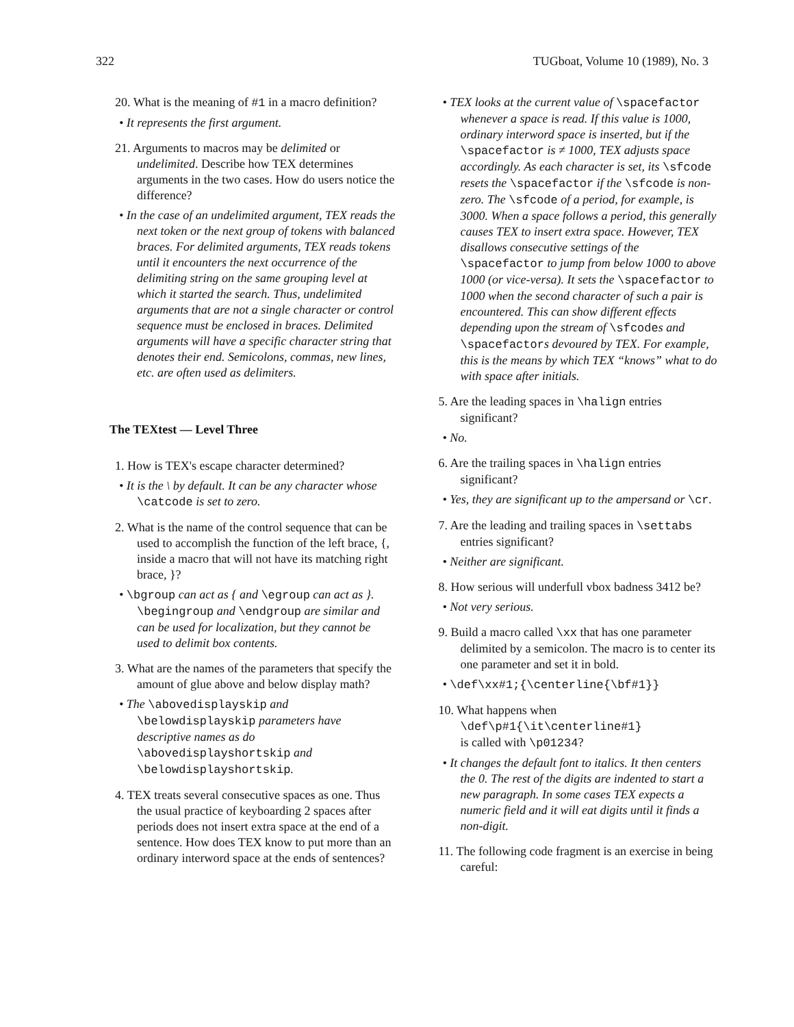322 TUGboat, Volume 10 (1989), No. 3
20. What is the meaning of #1 in a macro definition?
• It represents the first argument.
21. Arguments to macros may be delimited or undelimited. Describe how TEX determines arguments in the two cases. How do users notice the difference?
• In the case of an undelimited argument, TEX reads the next token or the next group of tokens with balanced braces. For delimited arguments, TEX reads tokens until it encounters the next occurrence of the delimiting string on the same grouping level at which it started the search. Thus, undelimited arguments that are not a single character or control sequence must be enclosed in braces. Delimited arguments will have a specific character string that denotes their end. Semicolons, commas, new lines, etc. are often used as delimiters.
The TEXtest — Level Three
1. How is TEX's escape character determined?
• It is the \ by default. It can be any character whose \catcode is set to zero.
2. What is the name of the control sequence that can be used to accomplish the function of the left brace, {, inside a macro that will not have its matching right brace, }?
• \bgroup can act as { and \egroup can act as }. \begingroup and \endgroup are similar and can be used for localization, but they cannot be used to delimit box contents.
3. What are the names of the parameters that specify the amount of glue above and below display math?
• The \abovedisplayskip and \belowdisplayskip parameters have descriptive names as do \abovedisplayshortskip and \belowdisplayshortskip.
4. TEX treats several consecutive spaces as one. Thus the usual practice of keyboarding 2 spaces after periods does not insert extra space at the end of a sentence. How does TEX know to put more than an ordinary interword space at the ends of sentences?
• TEX looks at the current value of \spacefactor whenever a space is read. If this value is 1000, ordinary interword space is inserted, but if the \spacefactor is ≠ 1000, TEX adjusts space accordingly. As each character is set, its \sfcode resets the \spacefactor if the \sfcode is non-zero. The \sfcode of a period, for example, is 3000. When a space follows a period, this generally causes TEX to insert extra space. However, TEX disallows consecutive settings of the \spacefactor to jump from below 1000 to above 1000 (or vice-versa). It sets the \spacefactor to 1000 when the second character of such a pair is encountered. This can show different effects depending upon the stream of \sfcodes and \spacefactors devoured by TEX. For example, this is the means by which TEX “knows” what to do with space after initials.
5. Are the leading spaces in \halign entries significant?
• No.
6. Are the trailing spaces in \halign entries significant?
• Yes, they are significant up to the ampersand or \cr.
7. Are the leading and trailing spaces in \settabs entries significant?
• Neither are significant.
8. How serious will underfull vbox badness 3412 be?
• Not very serious.
9. Build a macro called \xx that has one parameter delimited by a semicolon. The macro is to center its one parameter and set it in bold.
• \def\xx#1;{\centerline{\bf#1}}
10. What happens when
\def\p#1{\it\centerline#1}
is called with \p01234?
• It changes the default font to italics. It then centers the 0. The rest of the digits are indented to start a new paragraph. In some cases TEX expects a numeric field and it will eat digits until it finds a non-digit.
11. The following code fragment is an exercise in being careful: